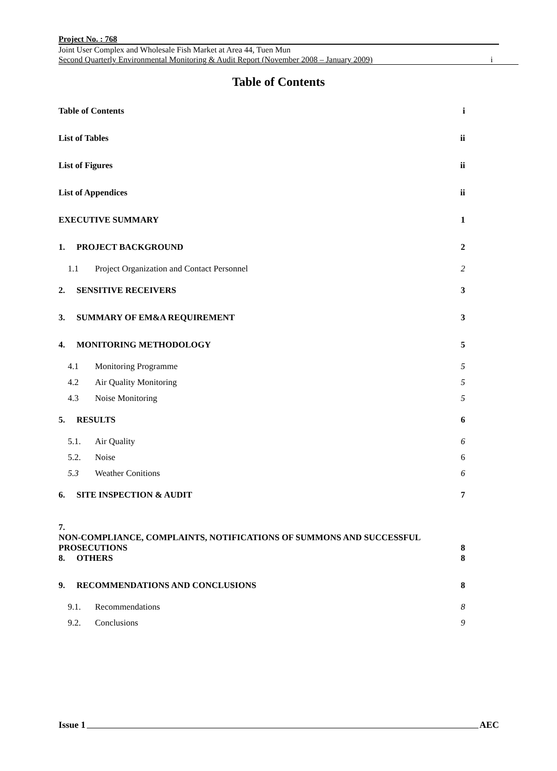Project No. : 768
Joint User Complex and Wholesale Fish Market at Area 44, Tuen Mun
Second Quarterly Environmental Monitoring & Audit Report (November 2008 – January 2009) i
Table of Contents
Table of Contents i
List of Tables ii
List of Figures ii
List of Appendices ii
EXECUTIVE SUMMARY 1
1. PROJECT BACKGROUND 2
1.1 Project Organization and Contact Personnel 2
2. SENSITIVE RECEIVERS 3
3. SUMMARY OF EM&A REQUIREMENT 3
4. MONITORING METHODOLOGY 5
4.1 Monitoring Programme 5
4.2 Air Quality Monitoring 5
4.3 Noise Monitoring 5
5. RESULTS 6
5.1. Air Quality 6
5.2. Noise 6
5.3 Weather Conitions 6
6. SITE INSPECTION & AUDIT 7
7.
NON-COMPLIANCE, COMPLAINTS, NOTIFICATIONS OF SUMMONS AND SUCCESSFUL
PROSECUTIONS 8
8. OTHERS 8
9. RECOMMENDATIONS AND CONCLUSIONS 8
9.1. Recommendations 8
9.2. Conclusions 9
Issue 1 AEC